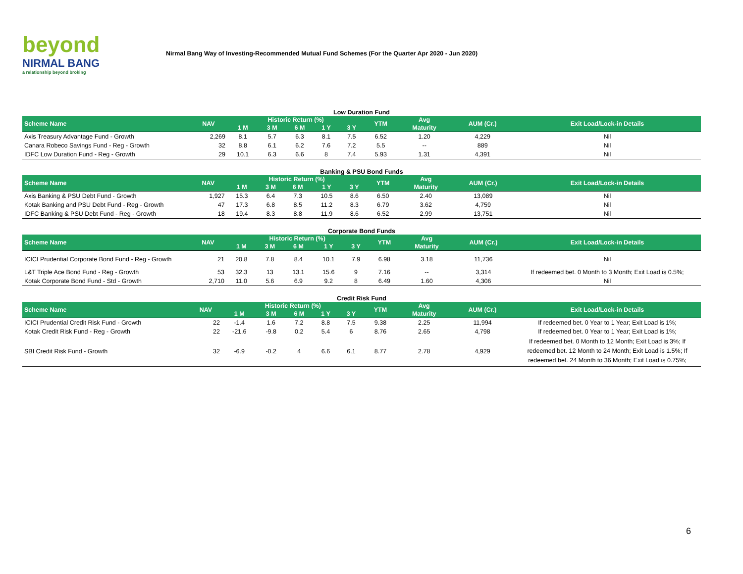beyond
NIRMAL BANG
a relationship beyond broking
Nirmal Bang Way of Investing-Recommended Mutual Fund Schemes (For the Quarter Apr 2020 - Jun 2020)
Low Duration Fund
| Scheme Name | NAV | Historic Return (%) | | | | | YTM | Avg | AUM (Cr.) | Exit Load/Lock-in Details |
| --- | --- | --- | --- | --- | --- | --- | --- | --- | --- | --- |
| | | 1 M | 3 M | 6 M | 1 Y | 3 Y | | Maturity | | |
| Axis Treasury Advantage Fund - Growth | 2,269 | 8.1 | 5.7 | 6.3 | 8.1 | 7.5 | 6.52 | 1.20 | 4,229 | Nil |
| Canara Robeco Savings Fund - Reg - Growth | 32 | 8.8 | 6.1 | 6.2 | 7.6 | 7.2 | 5.5 | -- | 889 | Nil |
| IDFC Low Duration Fund - Reg - Growth | 29 | 10.1 | 6.3 | 6.6 | 8 | 7.4 | 5.93 | 1.31 | 4,391 | Nil |
Banking & PSU Bond Funds
| Scheme Name | NAV | Historic Return (%) | | | | | YTM | Avg | AUM (Cr.) | Exit Load/Lock-in Details |
| --- | --- | --- | --- | --- | --- | --- | --- | --- | --- | --- |
| | | 1 M | 3 M | 6 M | 1 Y | 3 Y | | Maturity | | |
| Axis Banking & PSU Debt Fund - Growth | 1,927 | 15.3 | 6.4 | 7.3 | 10.5 | 8.6 | 6.50 | 2.40 | 13,089 | Nil |
| Kotak Banking and PSU Debt Fund - Reg - Growth | 47 | 17.3 | 6.8 | 8.5 | 11.2 | 8.3 | 6.79 | 3.62 | 4,759 | Nil |
| IDFC Banking & PSU Debt Fund - Reg - Growth | 18 | 19.4 | 8.3 | 8.8 | 11.9 | 8.6 | 6.52 | 2.99 | 13,751 | Nil |
Corporate Bond Funds
| Scheme Name | NAV | Historic Return (%) | | | | | YTM | Avg | AUM (Cr.) | Exit Load/Lock-in Details |
| --- | --- | --- | --- | --- | --- | --- | --- | --- | --- | --- |
| | | 1 M | 3 M | 6 M | 1 Y | 3 Y | | Maturity | | |
| ICICI Prudential Corporate Bond Fund - Reg - Growth | 21 | 20.8 | 7.8 | 8.4 | 10.1 | 7.9 | 6.98 | 3.18 | 11,736 | Nil |
| L&T Triple Ace Bond Fund - Reg - Growth | 53 | 32.3 | 13 | 13.1 | 15.6 | 9 | 7.16 | -- | 3,314 | If redeemed bet. 0 Month to 3 Month; Exit Load is 0.5%; |
| Kotak Corporate Bond Fund - Std - Growth | 2,710 | 11.0 | 5.6 | 6.9 | 9.2 | 8 | 6.49 | 1.60 | 4,306 | Nil |
Credit Risk Fund
| Scheme Name | NAV | Historic Return (%) | | | | | YTM | Avg | AUM (Cr.) | Exit Load/Lock-in Details |
| --- | --- | --- | --- | --- | --- | --- | --- | --- | --- | --- |
| | | 1 M | 3 M | 6 M | 1 Y | 3 Y | | Maturity | | |
| ICICI Prudential Credit Risk Fund - Growth | 22 | -1.4 | 1.6 | 7.2 | 8.8 | 7.5 | 9.38 | 2.25 | 11,994 | If redeemed bet. 0 Year to 1 Year; Exit Load is 1%; |
| Kotak Credit Risk Fund - Reg - Growth | 22 | -21.6 | -9.8 | 0.2 | 5.4 | 6 | 8.76 | 2.65 | 4,798 | If redeemed bet. 0 Year to 1 Year; Exit Load is 1%; |
| SBI Credit Risk Fund - Growth | 32 | -6.9 | -0.2 | 4 | 6.6 | 6.1 | 8.77 | 2.78 | 4,929 | If redeemed bet. 0 Month to 12 Month; Exit Load is 3%; If redeemed bet. 12 Month to 24 Month; Exit Load is 1.5%; If redeemed bet. 24 Month to 36 Month; Exit Load is 0.75%; |
6